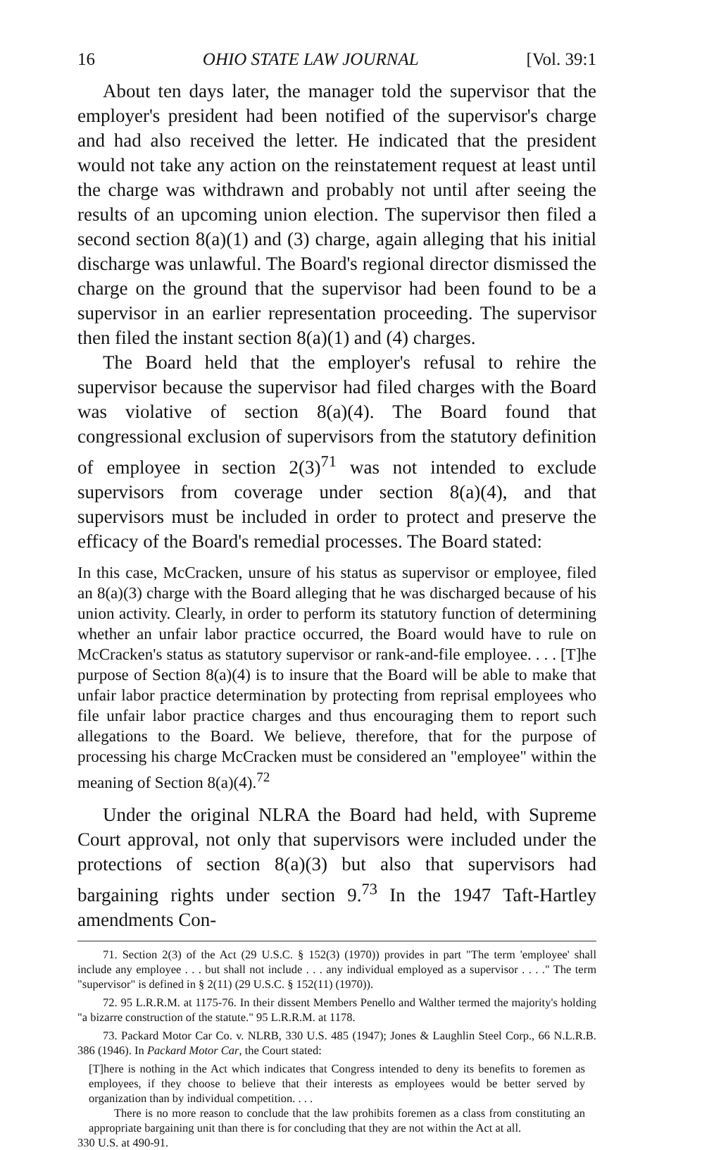16 OHIO STATE LAW JOURNAL [Vol. 39:1
About ten days later, the manager told the supervisor that the employer's president had been notified of the supervisor's charge and had also received the letter. He indicated that the president would not take any action on the reinstatement request at least until the charge was withdrawn and probably not until after seeing the results of an upcoming union election. The supervisor then filed a second section 8(a)(1) and (3) charge, again alleging that his initial discharge was unlawful. The Board's regional director dismissed the charge on the ground that the supervisor had been found to be a supervisor in an earlier representation proceeding. The supervisor then filed the instant section 8(a)(1) and (4) charges.
The Board held that the employer's refusal to rehire the supervisor because the supervisor had filed charges with the Board was violative of section 8(a)(4). The Board found that congressional exclusion of supervisors from the statutory definition of employee in section 2(3)<sup>71</sup> was not intended to exclude supervisors from coverage under section 8(a)(4), and that supervisors must be included in order to protect and preserve the efficacy of the Board's remedial processes. The Board stated:
In this case, McCracken, unsure of his status as supervisor or employee, filed an 8(a)(3) charge with the Board alleging that he was discharged because of his union activity. Clearly, in order to perform its statutory function of determining whether an unfair labor practice occurred, the Board would have to rule on McCracken's status as statutory supervisor or rank-and-file employee. . . . [T]he purpose of Section 8(a)(4) is to insure that the Board will be able to make that unfair labor practice determination by protecting from reprisal employees who file unfair labor practice charges and thus encouraging them to report such allegations to the Board. We believe, therefore, that for the purpose of processing his charge McCracken must be considered an "employee" within the meaning of Section 8(a)(4).<sup>72</sup>
Under the original NLRA the Board had held, with Supreme Court approval, not only that supervisors were included under the protections of section 8(a)(3) but also that supervisors had bargaining rights under section 9.<sup>73</sup> In the 1947 Taft-Hartley amendments Con-
71. Section 2(3) of the Act (29 U.S.C. § 152(3) (1970)) provides in part "The term 'employee' shall include any employee . . . but shall not include . . . any individual employed as a supervisor . . . ." The term "supervisor" is defined in § 2(11) (29 U.S.C. § 152(11) (1970)).
72. 95 L.R.R.M. at 1175-76. In their dissent Members Penello and Walther termed the majority's holding "a bizarre construction of the statute." 95 L.R.R.M. at 1178.
73. Packard Motor Car Co. v. NLRB, 330 U.S. 485 (1947); Jones & Laughlin Steel Corp., 66 N.L.R.B. 386 (1946). In Packard Motor Car, the Court stated:
[T]here is nothing in the Act which indicates that Congress intended to deny its benefits to foremen as employees, if they choose to believe that their interests as employees would be better served by organization than by individual competition. . . .
There is no more reason to conclude that the law prohibits foremen as a class from constituting an appropriate bargaining unit than there is for concluding that they are not within the Act at all.
330 U.S. at 490-91.